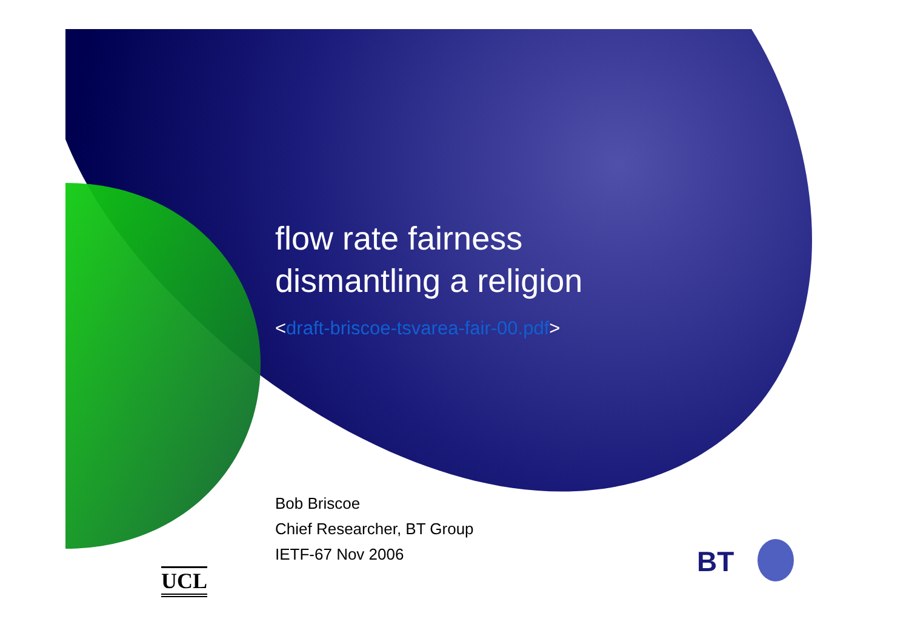flow rate fairness
dismantling a religion
<draft-briscoe-tsvarea-fair-00.pdf>
Bob Briscoe
Chief Researcher, BT Group
IETF-67 Nov 2006
UCL
BT